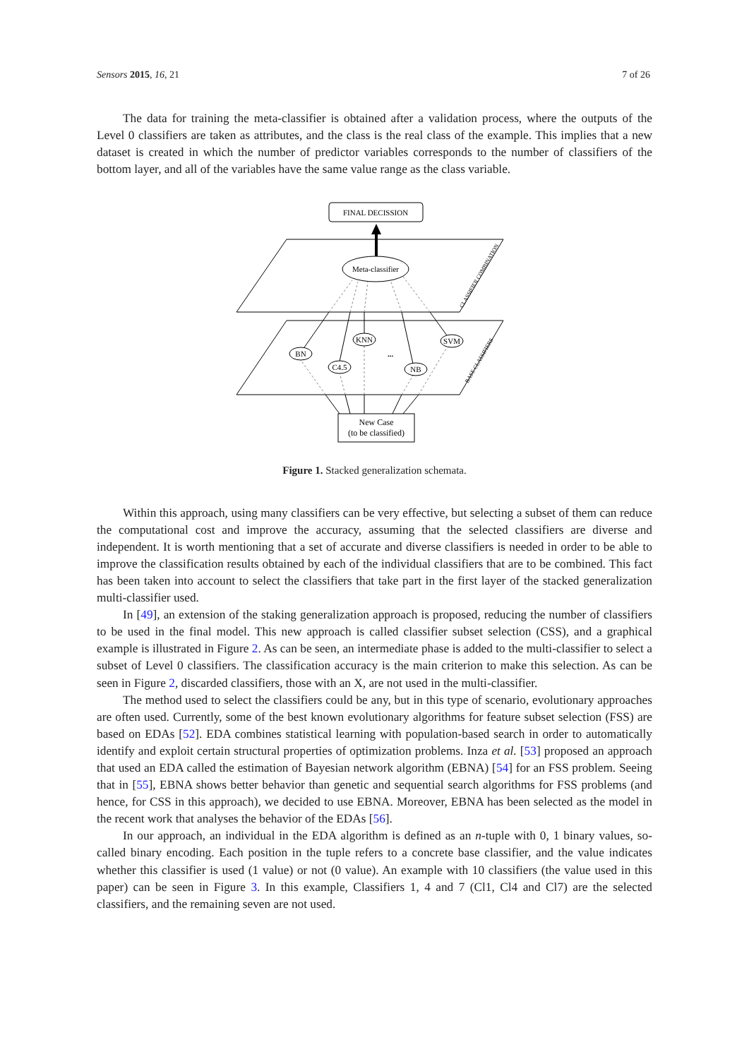Sensors 2015, 16, 21 7 of 26
The data for training the meta-classifier is obtained after a validation process, where the outputs of the Level 0 classifiers are taken as attributes, and the class is the real class of the example. This implies that a new dataset is created in which the number of predictor variables corresponds to the number of classifiers of the bottom layer, and all of the variables have the same value range as the class variable.
FINAL DECISSION
Meta-classifier
CLASSIFIER COMBINATION
BASE CLASSIFIERS
BN
C4.5
KNN
NB
SVM
...
New Case
(to be classified)
Figure 1. Stacked generalization schemata.
Within this approach, using many classifiers can be very effective, but selecting a subset of them can reduce the computational cost and improve the accuracy, assuming that the selected classifiers are diverse and independent. It is worth mentioning that a set of accurate and diverse classifiers is needed in order to be able to improve the classification results obtained by each of the individual classifiers that are to be combined. This fact has been taken into account to select the classifiers that take part in the first layer of the stacked generalization multi-classifier used.
In [49], an extension of the staking generalization approach is proposed, reducing the number of classifiers to be used in the final model. This new approach is called classifier subset selection (CSS), and a graphical example is illustrated in Figure 2. As can be seen, an intermediate phase is added to the multi-classifier to select a subset of Level 0 classifiers. The classification accuracy is the main criterion to make this selection. As can be seen in Figure 2, discarded classifiers, those with an X, are not used in the multi-classifier.
The method used to select the classifiers could be any, but in this type of scenario, evolutionary approaches are often used. Currently, some of the best known evolutionary algorithms for feature subset selection (FSS) are based on EDAs [52]. EDA combines statistical learning with population-based search in order to automatically identify and exploit certain structural properties of optimization problems. Inza et al. [53] proposed an approach that used an EDA called the estimation of Bayesian network algorithm (EBNA) [54] for an FSS problem. Seeing that in [55], EBNA shows better behavior than genetic and sequential search algorithms for FSS problems (and hence, for CSS in this approach), we decided to use EBNA. Moreover, EBNA has been selected as the model in the recent work that analyses the behavior of the EDAs [56].
In our approach, an individual in the EDA algorithm is defined as an n-tuple with 0, 1 binary values, so-called binary encoding. Each position in the tuple refers to a concrete base classifier, and the value indicates whether this classifier is used (1 value) or not (0 value). An example with 10 classifiers (the value used in this paper) can be seen in Figure 3. In this example, Classifiers 1, 4 and 7 (Cl1, Cl4 and Cl7) are the selected classifiers, and the remaining seven are not used.